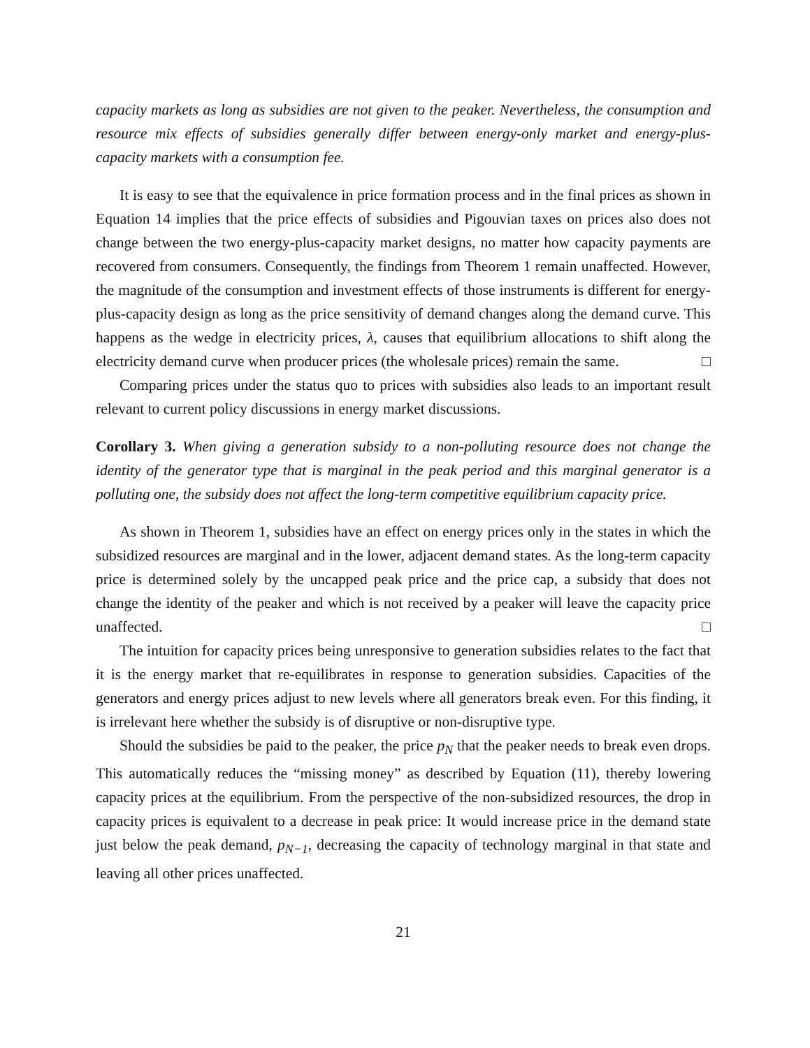capacity markets as long as subsidies are not given to the peaker. Nevertheless, the consumption and resource mix effects of subsidies generally differ between energy-only market and energy-plus-capacity markets with a consumption fee.
It is easy to see that the equivalence in price formation process and in the final prices as shown in Equation 14 implies that the price effects of subsidies and Pigouvian taxes on prices also does not change between the two energy-plus-capacity market designs, no matter how capacity payments are recovered from consumers. Consequently, the findings from Theorem 1 remain unaffected. However, the magnitude of the consumption and investment effects of those instruments is different for energy-plus-capacity design as long as the price sensitivity of demand changes along the demand curve. This happens as the wedge in electricity prices, λ, causes that equilibrium allocations to shift along the electricity demand curve when producer prices (the wholesale prices) remain the same. □
Comparing prices under the status quo to prices with subsidies also leads to an important result relevant to current policy discussions in energy market discussions.
Corollary 3. When giving a generation subsidy to a non-polluting resource does not change the identity of the generator type that is marginal in the peak period and this marginal generator is a polluting one, the subsidy does not affect the long-term competitive equilibrium capacity price.
As shown in Theorem 1, subsidies have an effect on energy prices only in the states in which the subsidized resources are marginal and in the lower, adjacent demand states. As the long-term capacity price is determined solely by the uncapped peak price and the price cap, a subsidy that does not change the identity of the peaker and which is not received by a peaker will leave the capacity price unaffected. □
The intuition for capacity prices being unresponsive to generation subsidies relates to the fact that it is the energy market that re-equilibrates in response to generation subsidies. Capacities of the generators and energy prices adjust to new levels where all generators break even. For this finding, it is irrelevant here whether the subsidy is of disruptive or non-disruptive type.
Should the subsidies be paid to the peaker, the price p<sub>N</sub> that the peaker needs to break even drops. This automatically reduces the “missing money” as described by Equation (11), thereby lowering capacity prices at the equilibrium. From the perspective of the non-subsidized resources, the drop in capacity prices is equivalent to a decrease in peak price: It would increase price in the demand state just below the peak demand, p<sub>N−1</sub>, decreasing the capacity of technology marginal in that state and leaving all other prices unaffected.
21